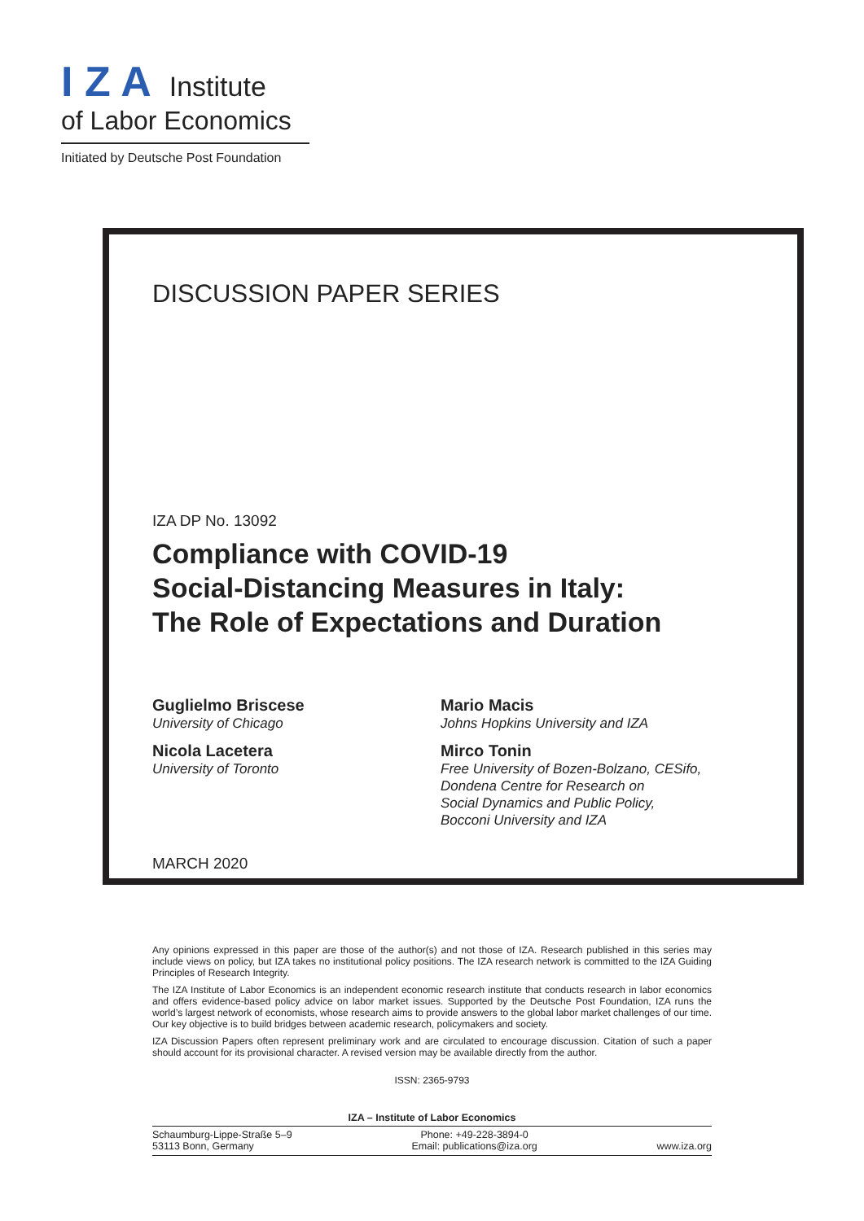I Z A Institute
of Labor Economics
Initiated by Deutsche Post Foundation
DISCUSSION PAPER SERIES
IZA DP No. 13092
Compliance with COVID-19
Social-Distancing Measures in Italy:
The Role of Expectations and Duration
Guglielmo Briscese
University of Chicago
Nicola Lacetera
University of Toronto
Mario Macis
Johns Hopkins University and IZA
Mirco Tonin
Free University of Bozen-Bolzano, CESifo,
Dondena Centre for Research on
Social Dynamics and Public Policy,
Bocconi University and IZA
MARCH 2020
Any opinions expressed in this paper are those of the author(s) and not those of IZA. Research published in this series may include views on policy, but IZA takes no institutional policy positions. The IZA research network is committed to the IZA Guiding Principles of Research Integrity.
The IZA Institute of Labor Economics is an independent economic research institute that conducts research in labor economics and offers evidence-based policy advice on labor market issues. Supported by the Deutsche Post Foundation, IZA runs the world’s largest network of economists, whose research aims to provide answers to the global labor market challenges of our time. Our key objective is to build bridges between academic research, policymakers and society.
IZA Discussion Papers often represent preliminary work and are circulated to encourage discussion. Citation of such a paper should account for its provisional character. A revised version may be available directly from the author.
ISSN: 2365-9793
IZA – Institute of Labor Economics
Schaumburg-Lippe-Straße 5–9
53113 Bonn, Germany
Phone: +49-228-3894-0
Email: publications@iza.org
www.iza.org